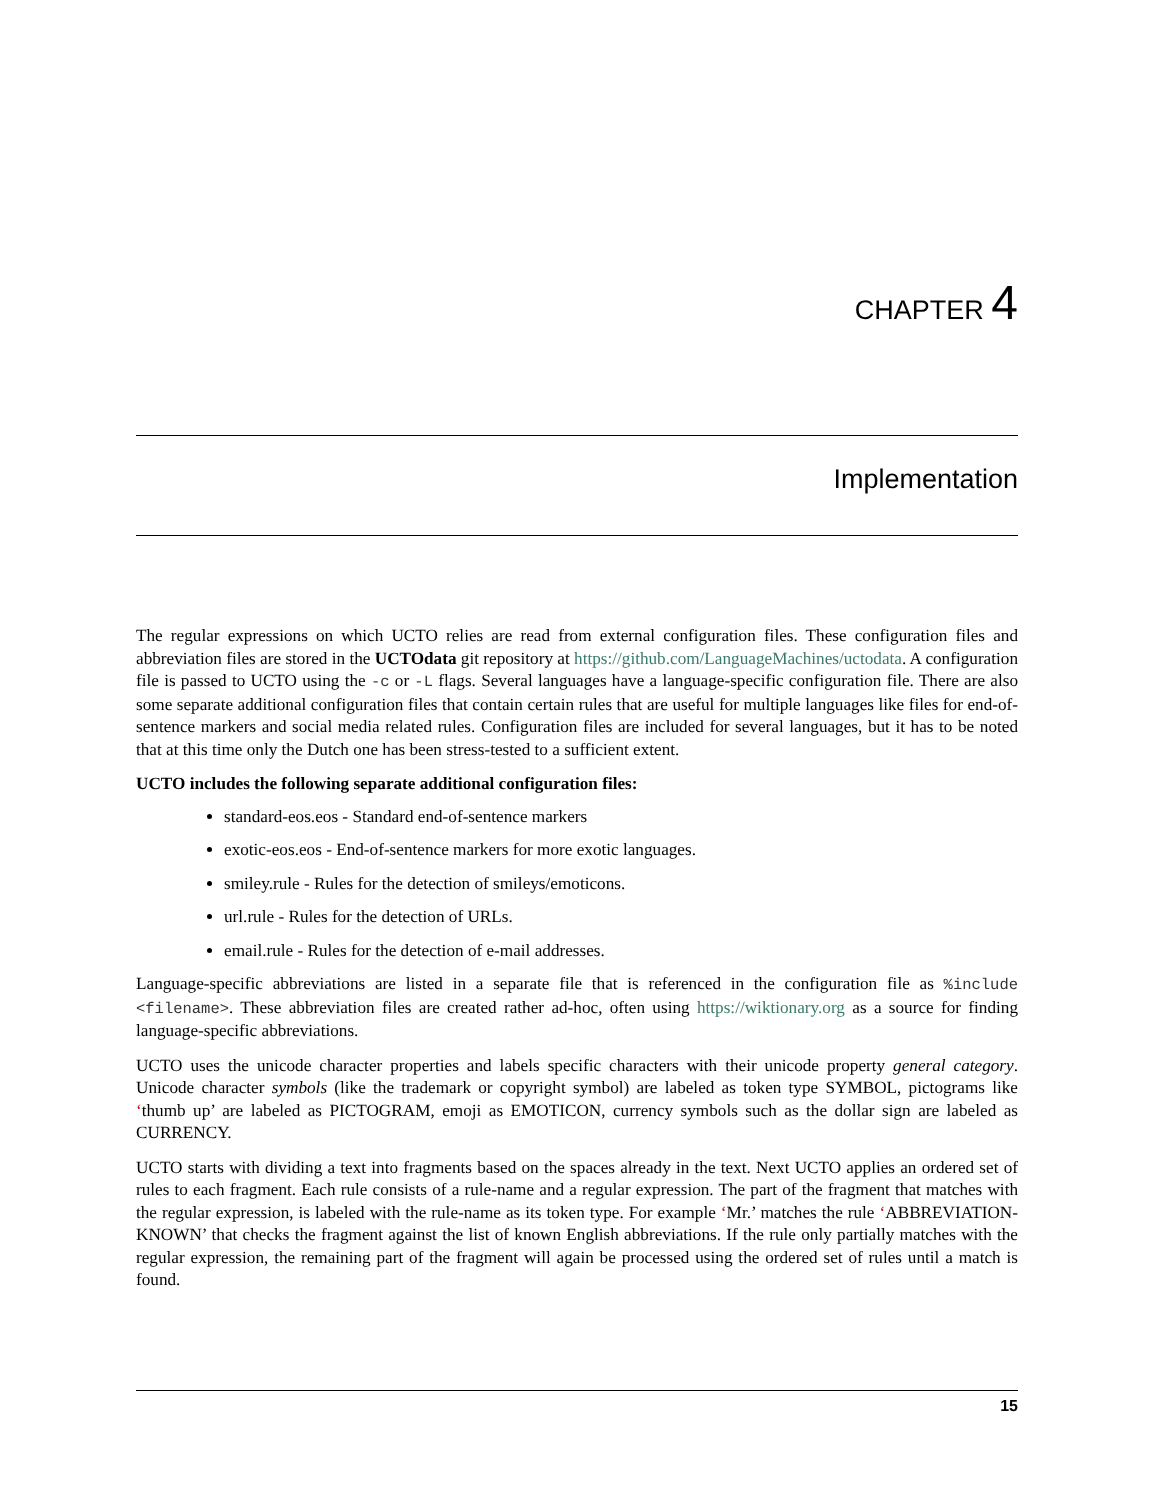CHAPTER 4
Implementation
The regular expressions on which UCTO relies are read from external configuration files. These configuration files and abbreviation files are stored in the UCTOdata git repository at https://github.com/LanguageMachines/uctodata. A configuration file is passed to UCTO using the -c or -L flags. Several languages have a language-specific configuration file. There are also some separate additional configuration files that contain certain rules that are useful for multiple languages like files for end-of-sentence markers and social media related rules. Configuration files are included for several languages, but it has to be noted that at this time only the Dutch one has been stress-tested to a sufficient extent.
UCTO includes the following separate additional configuration files:
standard-eos.eos - Standard end-of-sentence markers
exotic-eos.eos - End-of-sentence markers for more exotic languages.
smiley.rule - Rules for the detection of smileys/emoticons.
url.rule - Rules for the detection of URLs.
email.rule - Rules for the detection of e-mail addresses.
Language-specific abbreviations are listed in a separate file that is referenced in the configuration file as %include <filename>. These abbreviation files are created rather ad-hoc, often using https://wiktionary.org as a source for finding language-specific abbreviations.
UCTO uses the unicode character properties and labels specific characters with their unicode property general category. Unicode character symbols (like the trademark or copyright symbol) are labeled as token type SYMBOL, pictograms like ‘thumb up’ are labeled as PICTOGRAM, emoji as EMOTICON, currency symbols such as the dollar sign are labeled as CURRENCY.
UCTO starts with dividing a text into fragments based on the spaces already in the text. Next UCTO applies an ordered set of rules to each fragment. Each rule consists of a rule-name and a regular expression. The part of the fragment that matches with the regular expression, is labeled with the rule-name as its token type. For example ‘Mr.’ matches the rule ‘ABBREVIATION-KNOWN’ that checks the fragment against the list of known English abbreviations. If the rule only partially matches with the regular expression, the remaining part of the fragment will again be processed using the ordered set of rules until a match is found.
15